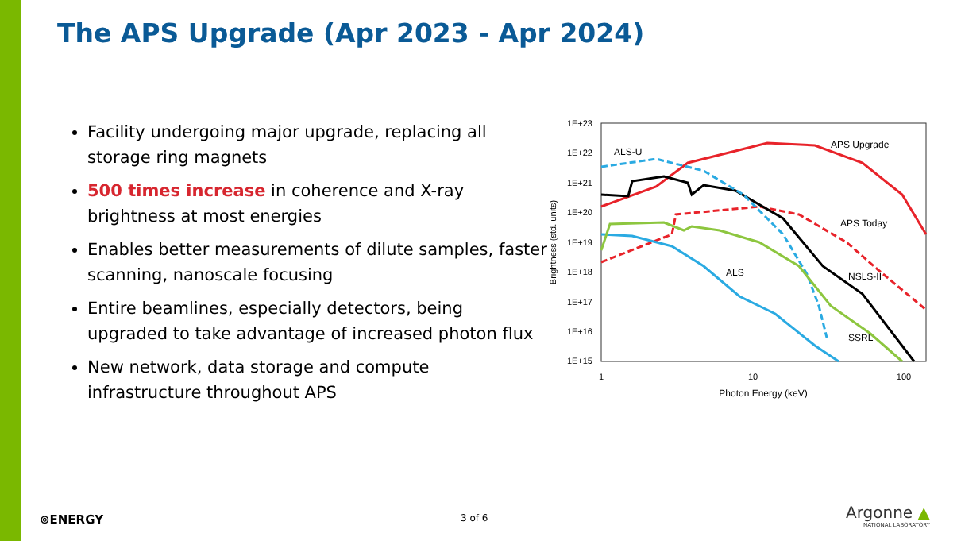The APS Upgrade (Apr 2023 - Apr 2024)
Facility undergoing major upgrade, replacing all storage ring magnets
500 times increase in coherence and X-ray brightness at most energies
Enables better measurements of dilute samples, faster scanning, nanoscale focusing
Entire beamlines, especially detectors, being upgraded to take advantage of increased photon flux
New network, data storage and compute infrastructure throughout APS
1E+23
1E+22
1E+21
1E+20
1E+19
1E+18
1E+17
1E+16
1E+15
1
10
100
Photon Energy (keV)
Brightness (std. units)
ALS-U
APS Upgrade
APS Today
ALS
NSLS-II
SSRL
⊚ENERGY 3 of 6
Argonne ▲
NATIONAL LABORATORY